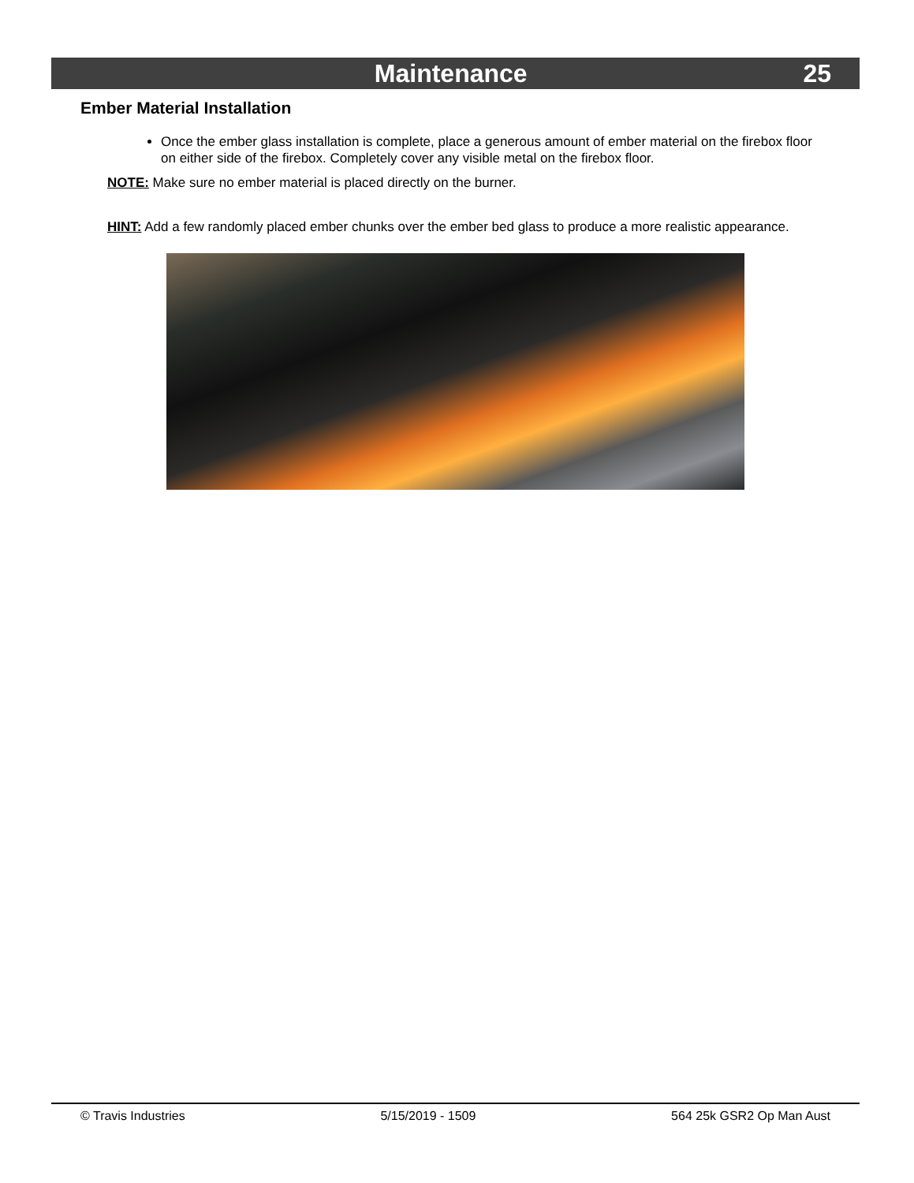Maintenance 25
Ember Material Installation
Once the ember glass installation is complete, place a generous amount of ember material on the firebox floor on either side of the firebox. Completely cover any visible metal on the firebox floor.
NOTE: Make sure no ember material is placed directly on the burner.
HINT: Add a few randomly placed ember chunks over the ember bed glass to produce a more realistic appearance.
© Travis Industries 5/15/2019 - 1509 564 25k GSR2 Op Man Aust